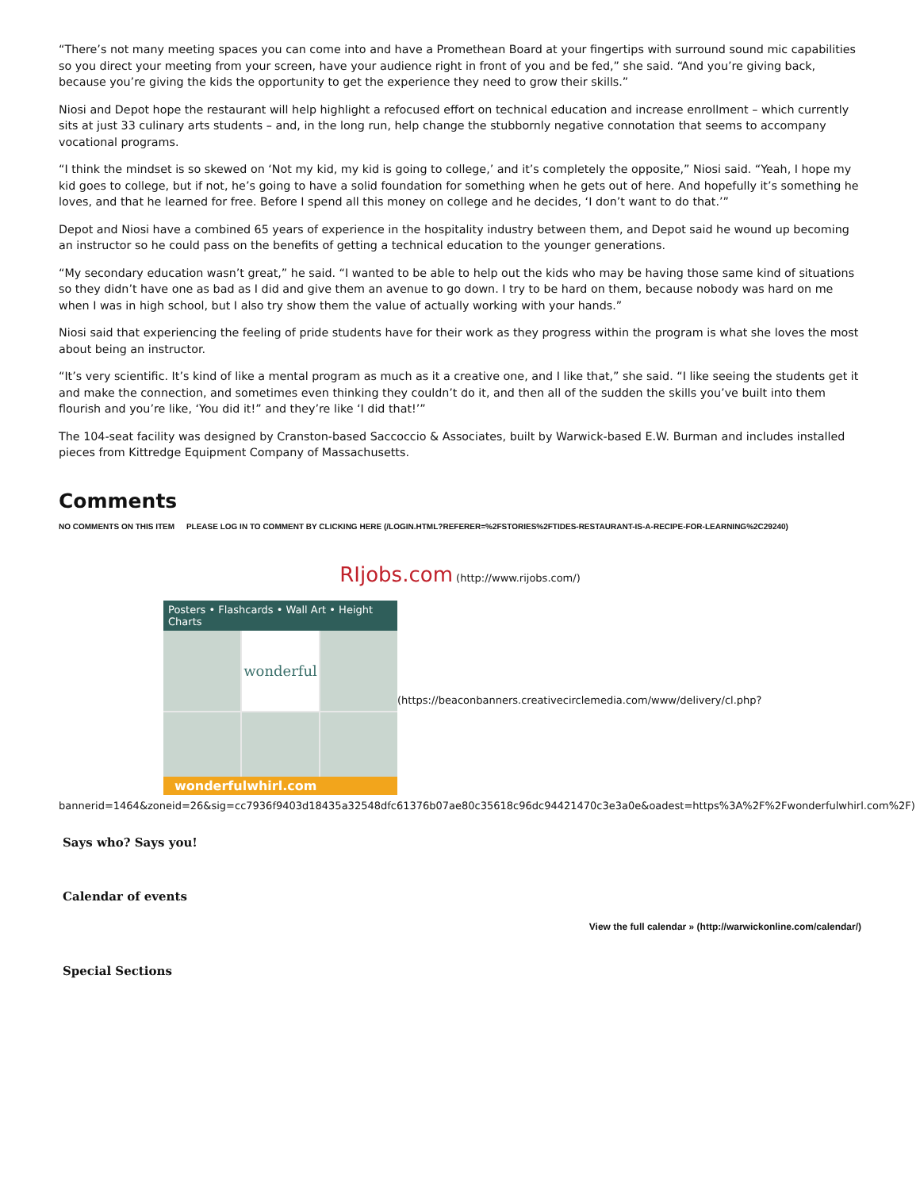“There’s not many meeting spaces you can come into and have a Promethean Board at your fingertips with surround sound mic capabilities so you direct your meeting from your screen, have your audience right in front of you and be fed,” she said. “And you’re giving back, because you’re giving the kids the opportunity to get the experience they need to grow their skills.”
Niosi and Depot hope the restaurant will help highlight a refocused effort on technical education and increase enrollment – which currently sits at just 33 culinary arts students – and, in the long run, help change the stubbornly negative connotation that seems to accompany vocational programs.
“I think the mindset is so skewed on ‘Not my kid, my kid is going to college,’ and it’s completely the opposite,” Niosi said. “Yeah, I hope my kid goes to college, but if not, he’s going to have a solid foundation for something when he gets out of here. And hopefully it’s something he loves, and that he learned for free. Before I spend all this money on college and he decides, ‘I don’t want to do that.’”
Depot and Niosi have a combined 65 years of experience in the hospitality industry between them, and Depot said he wound up becoming an instructor so he could pass on the benefits of getting a technical education to the younger generations.
“My secondary education wasn’t great,” he said. “I wanted to be able to help out the kids who may be having those same kind of situations so they didn’t have one as bad as I did and give them an avenue to go down. I try to be hard on them, because nobody was hard on me when I was in high school, but I also try show them the value of actually working with your hands.”
Niosi said that experiencing the feeling of pride students have for their work as they progress within the program is what she loves the most about being an instructor.
“It’s very scientific. It’s kind of like a mental program as much as it a creative one, and I like that,” she said. “I like seeing the students get it and make the connection, and sometimes even thinking they couldn’t do it, and then all of the sudden the skills you’ve built into them flourish and you’re like, ‘You did it!” and they’re like ‘I did that!’”
The 104-seat facility was designed by Cranston-based Saccoccio & Associates, built by Warwick-based E.W. Burman and includes installed pieces from Kittredge Equipment Company of Massachusetts.
Comments
NO COMMENTS ON THIS ITEM PLEASE LOG IN TO COMMENT BY CLICKING HERE (/LOGIN.HTML?REFERER=%2FSTORIES%2FTIDES-RESTAURANT-IS-A-RECIPE-FOR-LEARNING%2C29240)
RIjobs.com (http://www.rijobs.com/)
Posters • Flashcards • Wall Art • Height Charts
wonderful
wonderfulwhirl.com
(https://beaconbanners.creativecirclemedia.com/www/delivery/cl.php?
bannerid=1464&zoneid=26&sig=cc7936f9403d18435a32548dfc61376b07ae80c35618c96dc94421470c3e3a0e&oadest=https%3A%2F%2Fwonderfulwhirl.com%2F)
Says who? Says you!
Calendar of events
View the full calendar » (http://warwickonline.com/calendar/)
Special Sections